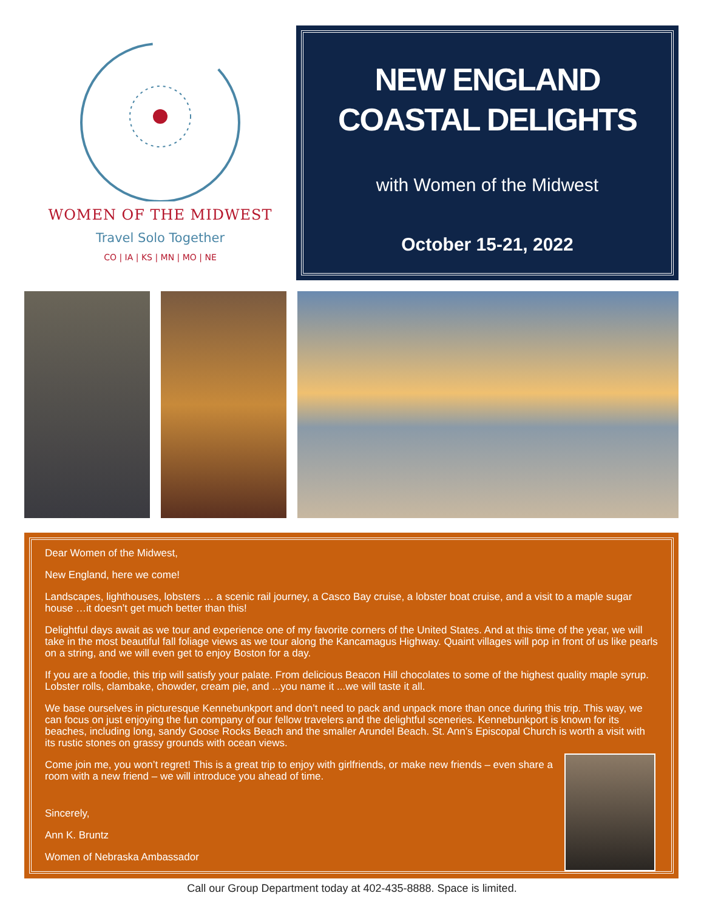WOMEN OF THE MIDWEST
Travel Solo Together
CO | IA | KS | MN | MO | NE
NEW ENGLAND
COASTAL DELIGHTS
with Women of the Midwest
October 15-21, 2022
Dear Women of the Midwest,
New England, here we come!
Landscapes, lighthouses, lobsters … a scenic rail journey, a Casco Bay cruise, a lobster boat cruise, and a visit to a maple sugar house …it doesn’t get much better than this!
Delightful days await as we tour and experience one of my favorite corners of the United States. And at this time of the year, we will take in the most beautiful fall foliage views as we tour along the Kancamagus Highway. Quaint villages will pop in front of us like pearls on a string, and we will even get to enjoy Boston for a day.
If you are a foodie, this trip will satisfy your palate. From delicious Beacon Hill chocolates to some of the highest quality maple syrup. Lobster rolls, clambake, chowder, cream pie, and ...you name it ...we will taste it all.
We base ourselves in picturesque Kennebunkport and don’t need to pack and unpack more than once during this trip. This way, we can focus on just enjoying the fun company of our fellow travelers and the delightful sceneries. Kennebunkport is known for its beaches, including long, sandy Goose Rocks Beach and the smaller Arundel Beach. St. Ann’s Episcopal Church is worth a visit with its rustic stones on grassy grounds with ocean views.
Come join me, you won’t regret! This is a great trip to enjoy with girlfriends, or make new friends – even share a room with a new friend – we will introduce you ahead of time.
Sincerely,
Ann K. Bruntz
Women of Nebraska Ambassador
Call our Group Department today at 402-435-8888. Space is limited.